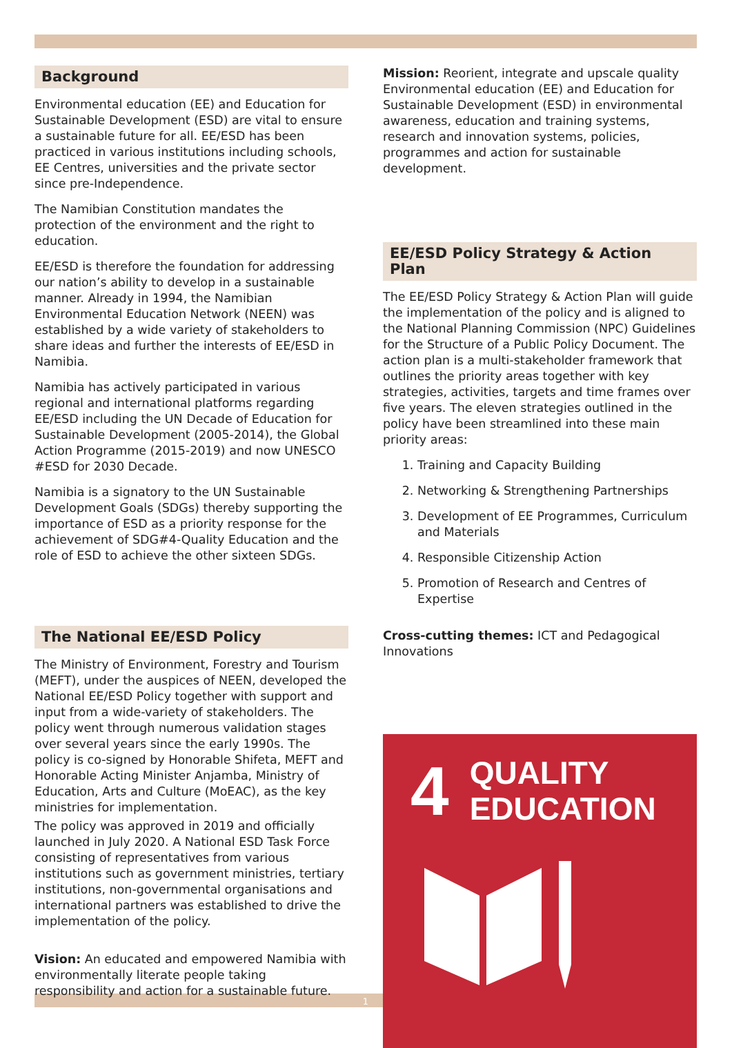Background
Environmental education (EE) and Education for Sustainable Development (ESD) are vital to ensure a sustainable future for all. EE/ESD has been practiced in various institutions including schools, EE Centres, universities and the private sector since pre-Independence.
The Namibian Constitution mandates the protection of the environment and the right to education.
EE/ESD is therefore the foundation for addressing our nation’s ability to develop in a sustainable manner. Already in 1994, the Namibian Environmental Education Network (NEEN) was established by a wide variety of stakeholders to share ideas and further the interests of EE/ESD in Namibia.
Namibia has actively participated in various regional and international platforms regarding EE/ESD including the UN Decade of Education for Sustainable Development (2005-2014), the Global Action Programme (2015-2019) and now UNESCO #ESD for 2030 Decade.
Namibia is a signatory to the UN Sustainable Development Goals (SDGs) thereby supporting the importance of ESD as a priority response for the achievement of SDG#4-Quality Education and the role of ESD to achieve the other sixteen SDGs.
The National EE/ESD Policy
The Ministry of Environment, Forestry and Tourism (MEFT), under the auspices of NEEN, developed the National EE/ESD Policy together with support and input from a wide-variety of stakeholders. The policy went through numerous validation stages over several years since the early 1990s. The policy is co-signed by Honorable Shifeta, MEFT and Honorable Acting Minister Anjamba, Ministry of Education, Arts and Culture (MoEAC), as the key ministries for implementation.
The policy was approved in 2019 and officially launched in July 2020. A National ESD Task Force consisting of representatives from various institutions such as government ministries, tertiary institutions, non-governmental organisations and international partners was established to drive the implementation of the policy.
Vision: An educated and empowered Namibia with environmentally literate people taking responsibility and action for a sustainable future.
Mission: Reorient, integrate and upscale quality Environmental education (EE) and Education for Sustainable Development (ESD) in environmental awareness, education and training systems, research and innovation systems, policies, programmes and action for sustainable development.
EE/ESD Policy Strategy & Action Plan
The EE/ESD Policy Strategy & Action Plan will guide the implementation of the policy and is aligned to the National Planning Commission (NPC) Guidelines for the Structure of a Public Policy Document. The action plan is a multi-stakeholder framework that outlines the priority areas together with key strategies, activities, targets and time frames over five years. The eleven strategies outlined in the policy have been streamlined into these main priority areas:
1. Training and Capacity Building
2. Networking & Strengthening Partnerships
3. Development of EE Programmes, Curriculum and Materials
4. Responsible Citizenship Action
5. Promotion of Research and Centres of Expertise
Cross-cutting themes: ICT and Pedagogical Innovations
4 QUALITY
EDUCATION
1